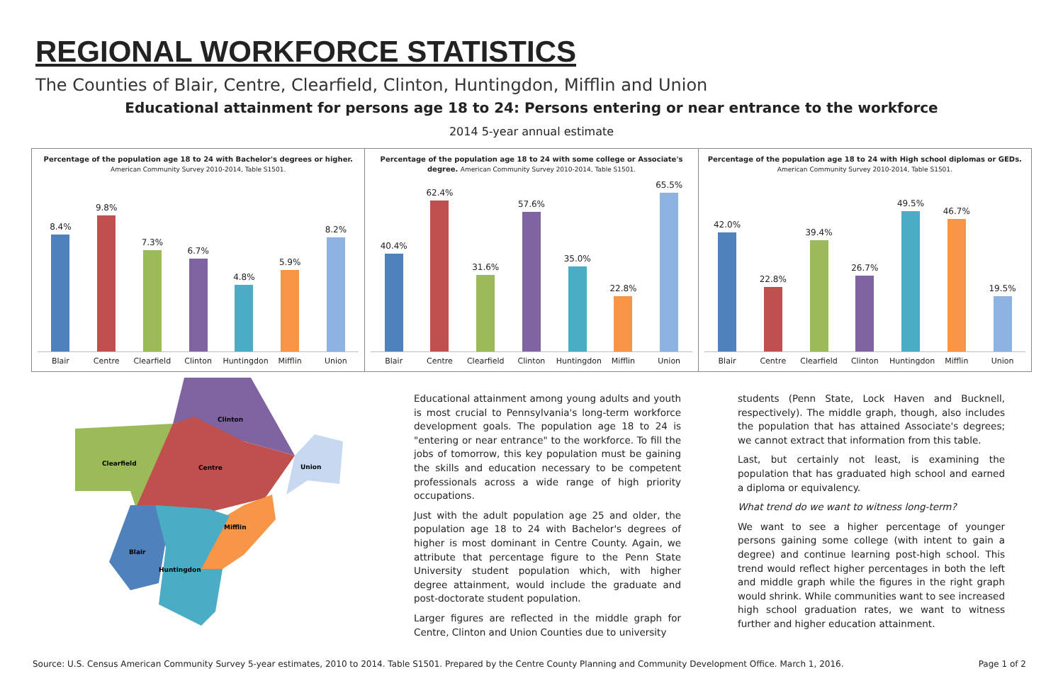REGIONAL WORKFORCE STATISTICS
The Counties of Blair, Centre, Clearfield, Clinton, Huntingdon, Mifflin and Union
Educational attainment for persons age 18 to 24: Persons entering or near entrance to the workforce
2014 5-year annual estimate
Percentage of the population age 18 to 24 with Bachelor's degrees or higher. American Community Survey 2010-2014, Table S1501.
8.4%
9.8%
7.3%
6.7%
4.8%
5.9%
8.2%
Blair Centre Clearfield Clinton Huntingdon Mifflin Union
Percentage of the population age 18 to 24 with some college or Associate's degree. American Community Survey 2010-2014, Table S1501.
40.4%
62.4%
31.6%
57.6%
35.0%
22.8%
65.5%
Blair Centre Clearfield Clinton Huntingdon Mifflin Union
Percentage of the population age 18 to 24 with High school diplomas or GEDs. American Community Survey 2010-2014, Table S1501.
42.0%
22.8%
39.4%
26.7%
49.5%
46.7%
19.5%
Blair Centre Clearfield Clinton Huntingdon Mifflin Union
Clinton
Clearfield
Centre
Union
Mifflin
Blair
Huntingdon
Educational attainment among young adults and youth is most crucial to Pennsylvania's long-term workforce development goals. The population age 18 to 24 is "entering or near entrance" to the workforce. To fill the jobs of tomorrow, this key population must be gaining the skills and education necessary to be competent professionals across a wide range of high priority occupations.
Just with the adult population age 25 and older, the population age 18 to 24 with Bachelor's degrees of higher is most dominant in Centre County. Again, we attribute that percentage figure to the Penn State University student population which, with higher degree attainment, would include the graduate and post-doctorate student population.
Larger figures are reflected in the middle graph for Centre, Clinton and Union Counties due to university
students (Penn State, Lock Haven and Bucknell, respectively). The middle graph, though, also includes the population that has attained Associate's degrees; we cannot extract that information from this table.
Last, but certainly not least, is examining the population that has graduated high school and earned a diploma or equivalency.
What trend do we want to witness long-term?
We want to see a higher percentage of younger persons gaining some college (with intent to gain a degree) and continue learning post-high school. This trend would reflect higher percentages in both the left and middle graph while the figures in the right graph would shrink. While communities want to see increased high school graduation rates, we want to witness further and higher education attainment.
Source: U.S. Census American Community Survey 5-year estimates, 2010 to 2014. Table S1501. Prepared by the Centre County Planning and Community Development Office. March 1, 2016. Page 1 of 2